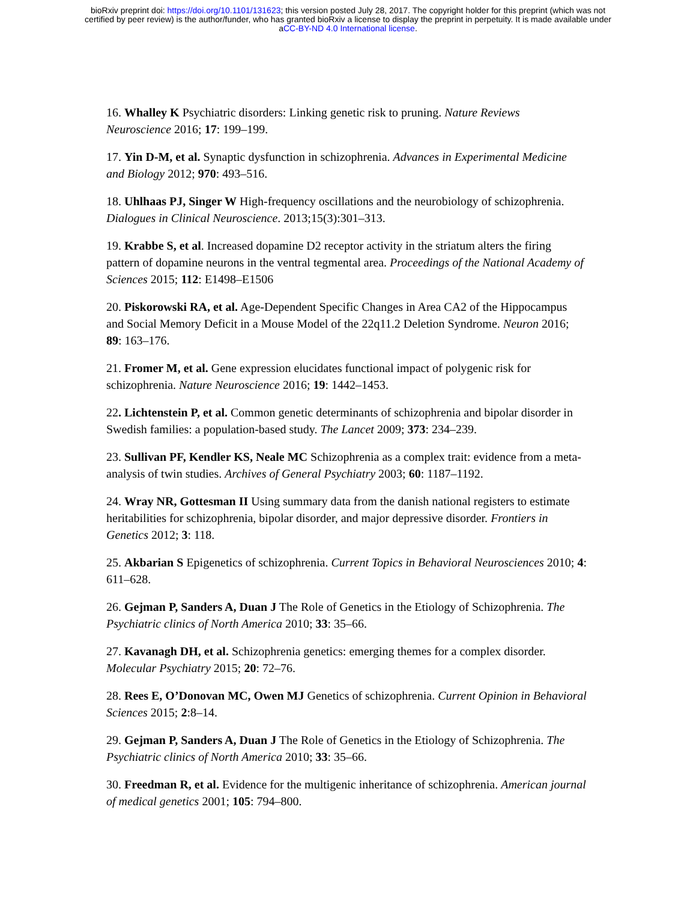bioRxiv preprint doi: https://doi.org/10.1101/131623; this version posted July 28, 2017. The copyright holder for this preprint (which was not
certified by peer review) is the author/funder, who has granted bioRxiv a license to display the preprint in perpetuity. It is made available under
aCC-BY-ND 4.0 International license.
16. Whalley K Psychiatric disorders: Linking genetic risk to pruning. Nature Reviews Neuroscience 2016; 17: 199–199.
17. Yin D-M, et al. Synaptic dysfunction in schizophrenia. Advances in Experimental Medicine and Biology 2012; 970: 493–516.
18. Uhlhaas PJ, Singer W High-frequency oscillations and the neurobiology of schizophrenia. Dialogues in Clinical Neuroscience. 2013;15(3):301–313.
19. Krabbe S, et al. Increased dopamine D2 receptor activity in the striatum alters the firing pattern of dopamine neurons in the ventral tegmental area. Proceedings of the National Academy of Sciences 2015; 112: E1498–E1506
20. Piskorowski RA, et al. Age-Dependent Specific Changes in Area CA2 of the Hippocampus and Social Memory Deficit in a Mouse Model of the 22q11.2 Deletion Syndrome. Neuron 2016; 89: 163–176.
21. Fromer M, et al. Gene expression elucidates functional impact of polygenic risk for schizophrenia. Nature Neuroscience 2016; 19: 1442–1453.
22. Lichtenstein P, et al. Common genetic determinants of schizophrenia and bipolar disorder in Swedish families: a population-based study. The Lancet 2009; 373: 234–239.
23. Sullivan PF, Kendler KS, Neale MC Schizophrenia as a complex trait: evidence from a meta-analysis of twin studies. Archives of General Psychiatry 2003; 60: 1187–1192.
24. Wray NR, Gottesman II Using summary data from the danish national registers to estimate heritabilities for schizophrenia, bipolar disorder, and major depressive disorder. Frontiers in Genetics 2012; 3: 118.
25. Akbarian S Epigenetics of schizophrenia. Current Topics in Behavioral Neurosciences 2010; 4: 611–628.
26. Gejman P, Sanders A, Duan J The Role of Genetics in the Etiology of Schizophrenia. The Psychiatric clinics of North America 2010; 33: 35–66.
27. Kavanagh DH, et al. Schizophrenia genetics: emerging themes for a complex disorder. Molecular Psychiatry 2015; 20: 72–76.
28. Rees E, O’Donovan MC, Owen MJ Genetics of schizophrenia. Current Opinion in Behavioral Sciences 2015; 2:8–14.
29. Gejman P, Sanders A, Duan J The Role of Genetics in the Etiology of Schizophrenia. The Psychiatric clinics of North America 2010; 33: 35–66.
30. Freedman R, et al. Evidence for the multigenic inheritance of schizophrenia. American journal of medical genetics 2001; 105: 794–800.